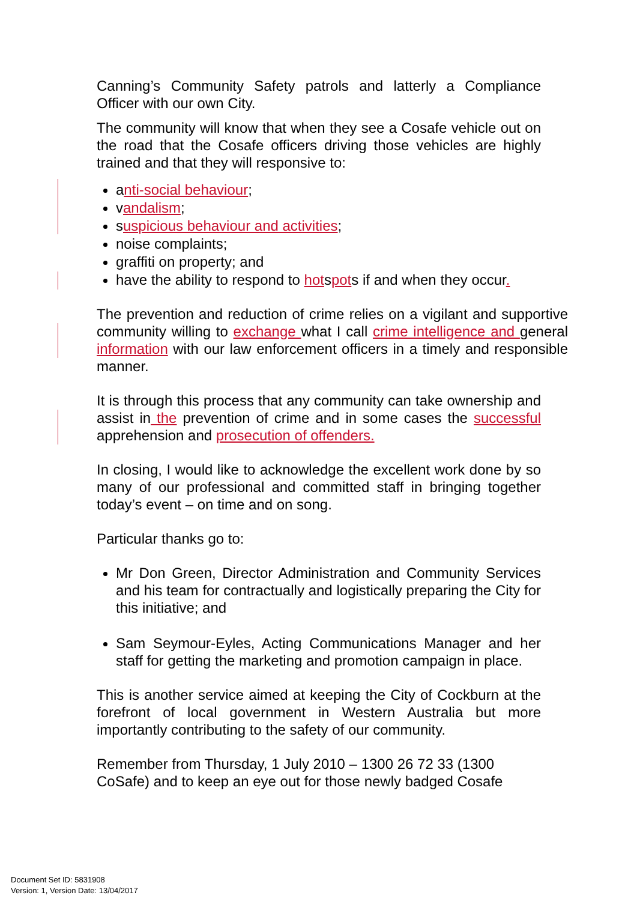Canning’s Community Safety patrols and latterly a Compliance Officer with our own City.
The community will know that when they see a Cosafe vehicle out on the road that the Cosafe officers driving those vehicles are highly trained and that they will responsive to:
anti-social behaviour;
vandalism;
suspicious behaviour and activities;
noise complaints;
graffiti on property; and
have the ability to respond to hotspots if and when they occur.
The prevention and reduction of crime relies on a vigilant and supportive community willing to exchange what I call crime intelligence and general information with our law enforcement officers in a timely and responsible manner.
It is through this process that any community can take ownership and assist in the prevention of crime and in some cases the successful apprehension and prosecution of offenders.
In closing, I would like to acknowledge the excellent work done by so many of our professional and committed staff in bringing together today’s event – on time and on song.
Particular thanks go to:
Mr Don Green, Director Administration and Community Services and his team for contractually and logistically preparing the City for this initiative; and
Sam Seymour-Eyles, Acting Communications Manager and her staff for getting the marketing and promotion campaign in place.
This is another service aimed at keeping the City of Cockburn at the forefront of local government in Western Australia but more importantly contributing to the safety of our community.
Remember from Thursday, 1 July 2010 – 1300 26 72 33 (1300 CoSafe) and to keep an eye out for those newly badged Cosafe
Document Set ID: 5831908
Version: 1, Version Date: 13/04/2017